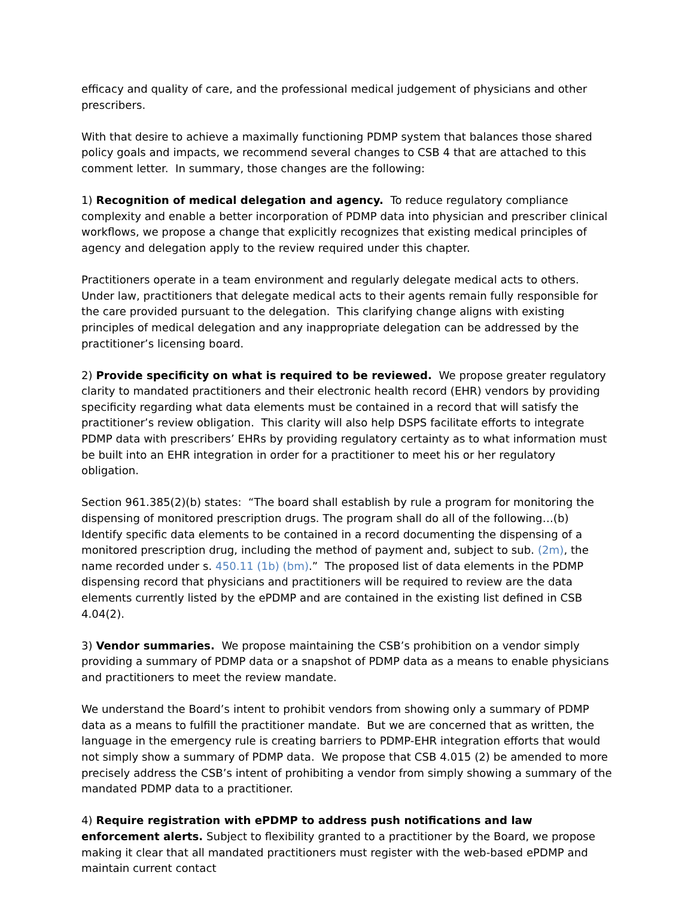efficacy and quality of care, and the professional medical judgement of physicians and other prescribers.
With that desire to achieve a maximally functioning PDMP system that balances those shared policy goals and impacts, we recommend several changes to CSB 4 that are attached to this comment letter. In summary, those changes are the following:
1) Recognition of medical delegation and agency. To reduce regulatory compliance complexity and enable a better incorporation of PDMP data into physician and prescriber clinical workflows, we propose a change that explicitly recognizes that existing medical principles of agency and delegation apply to the review required under this chapter.
Practitioners operate in a team environment and regularly delegate medical acts to others. Under law, practitioners that delegate medical acts to their agents remain fully responsible for the care provided pursuant to the delegation. This clarifying change aligns with existing principles of medical delegation and any inappropriate delegation can be addressed by the practitioner’s licensing board.
2) Provide specificity on what is required to be reviewed. We propose greater regulatory clarity to mandated practitioners and their electronic health record (EHR) vendors by providing specificity regarding what data elements must be contained in a record that will satisfy the practitioner’s review obligation. This clarity will also help DSPS facilitate efforts to integrate PDMP data with prescribers’ EHRs by providing regulatory certainty as to what information must be built into an EHR integration in order for a practitioner to meet his or her regulatory obligation.
Section 961.385(2)(b) states: “The board shall establish by rule a program for monitoring the dispensing of monitored prescription drugs. The program shall do all of the following…(b) Identify specific data elements to be contained in a record documenting the dispensing of a monitored prescription drug, including the method of payment and, subject to sub. (2m), the name recorded under s. 450.11 (1b) (bm).” The proposed list of data elements in the PDMP dispensing record that physicians and practitioners will be required to review are the data elements currently listed by the ePDMP and are contained in the existing list defined in CSB 4.04(2).
3) Vendor summaries. We propose maintaining the CSB’s prohibition on a vendor simply providing a summary of PDMP data or a snapshot of PDMP data as a means to enable physicians and practitioners to meet the review mandate.
We understand the Board’s intent to prohibit vendors from showing only a summary of PDMP data as a means to fulfill the practitioner mandate. But we are concerned that as written, the language in the emergency rule is creating barriers to PDMP-EHR integration efforts that would not simply show a summary of PDMP data. We propose that CSB 4.015 (2) be amended to more precisely address the CSB’s intent of prohibiting a vendor from simply showing a summary of the mandated PDMP data to a practitioner.
4) Require registration with ePDMP to address push notifications and law enforcement alerts. Subject to flexibility granted to a practitioner by the Board, we propose making it clear that all mandated practitioners must register with the web-based ePDMP and maintain current contact